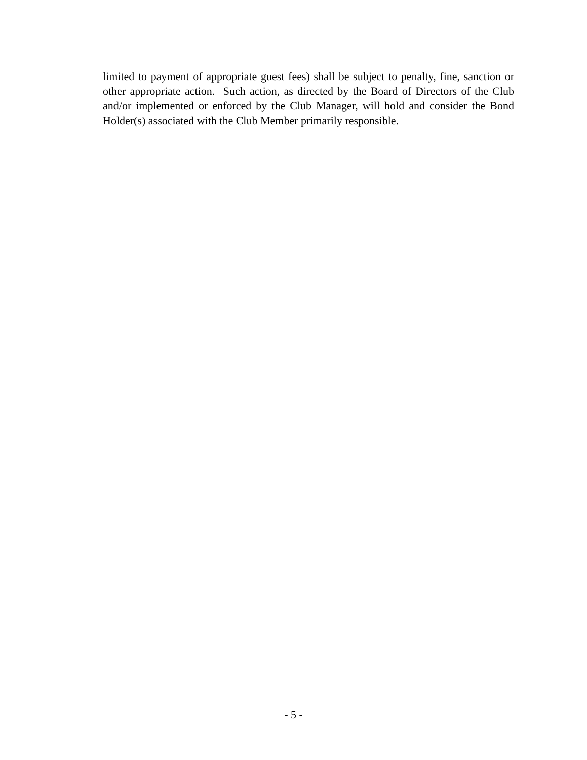limited to payment of appropriate guest fees) shall be subject to penalty, fine, sanction or other appropriate action. Such action, as directed by the Board of Directors of the Club and/or implemented or enforced by the Club Manager, will hold and consider the Bond Holder(s) associated with the Club Member primarily responsible.
- 5 -